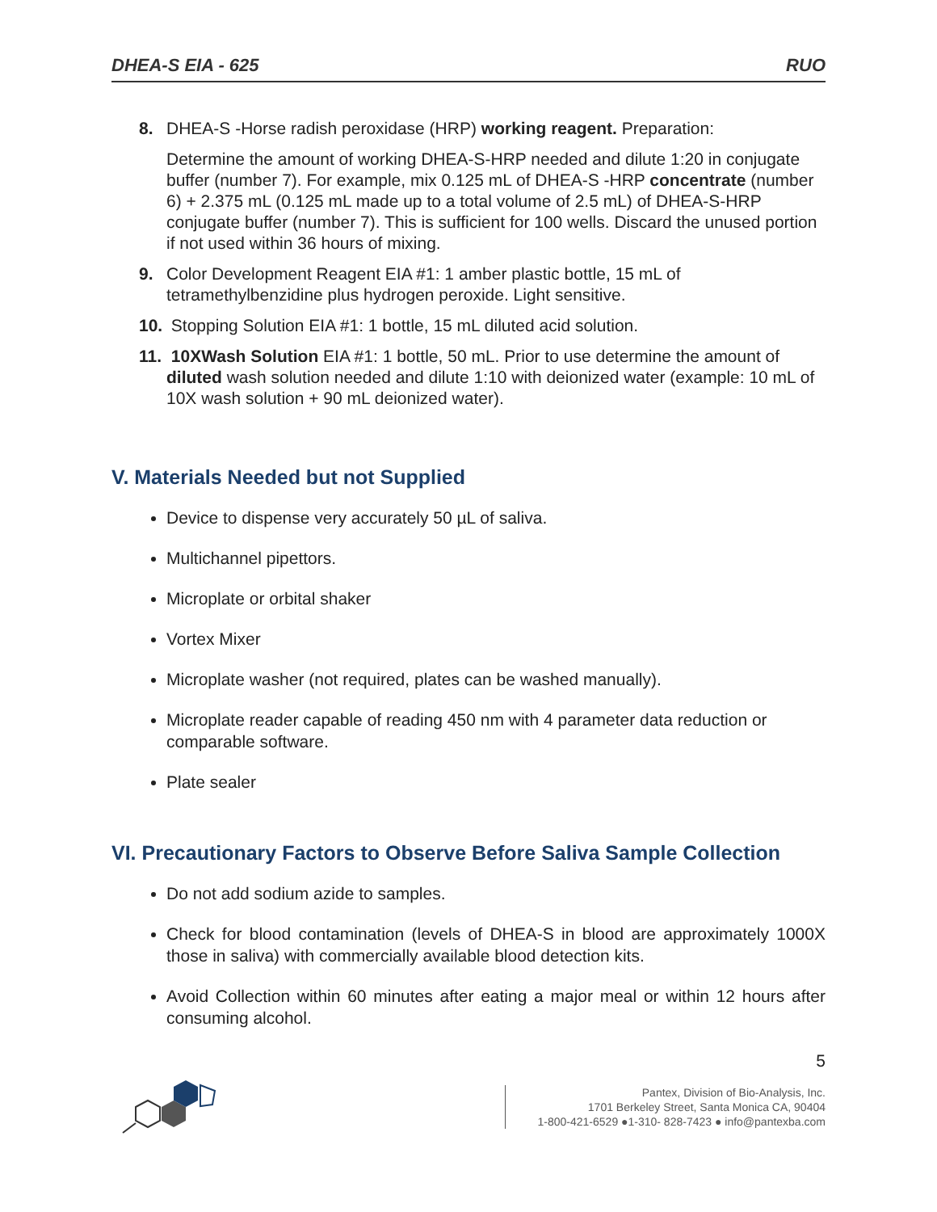DHEA-S EIA - 625 RUO
8. DHEA-S -Horse radish peroxidase (HRP) working reagent. Preparation:
Determine the amount of working DHEA-S-HRP needed and dilute 1:20 in conjugate buffer (number 7). For example, mix 0.125 mL of DHEA-S -HRP concentrate (number 6) + 2.375 mL (0.125 mL made up to a total volume of 2.5 mL) of DHEA-S-HRP conjugate buffer (number 7). This is sufficient for 100 wells. Discard the unused portion if not used within 36 hours of mixing.
9. Color Development Reagent EIA #1: 1 amber plastic bottle, 15 mL of tetramethylbenzidine plus hydrogen peroxide. Light sensitive.
10.
Stopping Solution EIA #1: 1 bottle, 15 mL diluted acid solution.
11.
10XWash Solution EIA #1: 1 bottle, 50 mL. Prior to use determine the amount of diluted wash solution needed and dilute 1:10 with deionized water (example: 10 mL of 10X wash solution + 90 mL deionized water).
V. Materials Needed but not Supplied
Device to dispense very accurately 50 µL of saliva.
Multichannel pipettors.
Microplate or orbital shaker
Vortex Mixer
Microplate washer (not required, plates can be washed manually).
Microplate reader capable of reading 450 nm with 4 parameter data reduction or comparable software.
Plate sealer
VI. Precautionary Factors to Observe Before Saliva Sample Collection
Do not add sodium azide to samples.
Check for blood contamination (levels of DHEA-S in blood are approximately 1000X those in saliva) with commercially available blood detection kits.
Avoid Collection within 60 minutes after eating a major meal or within 12 hours after consuming alcohol.
5
Pantex, Division of Bio-Analysis, Inc.
1701 Berkeley Street, Santa Monica CA, 90404
1-800-421-6529 ●1-310- 828-7423 ● info@pantexba.com